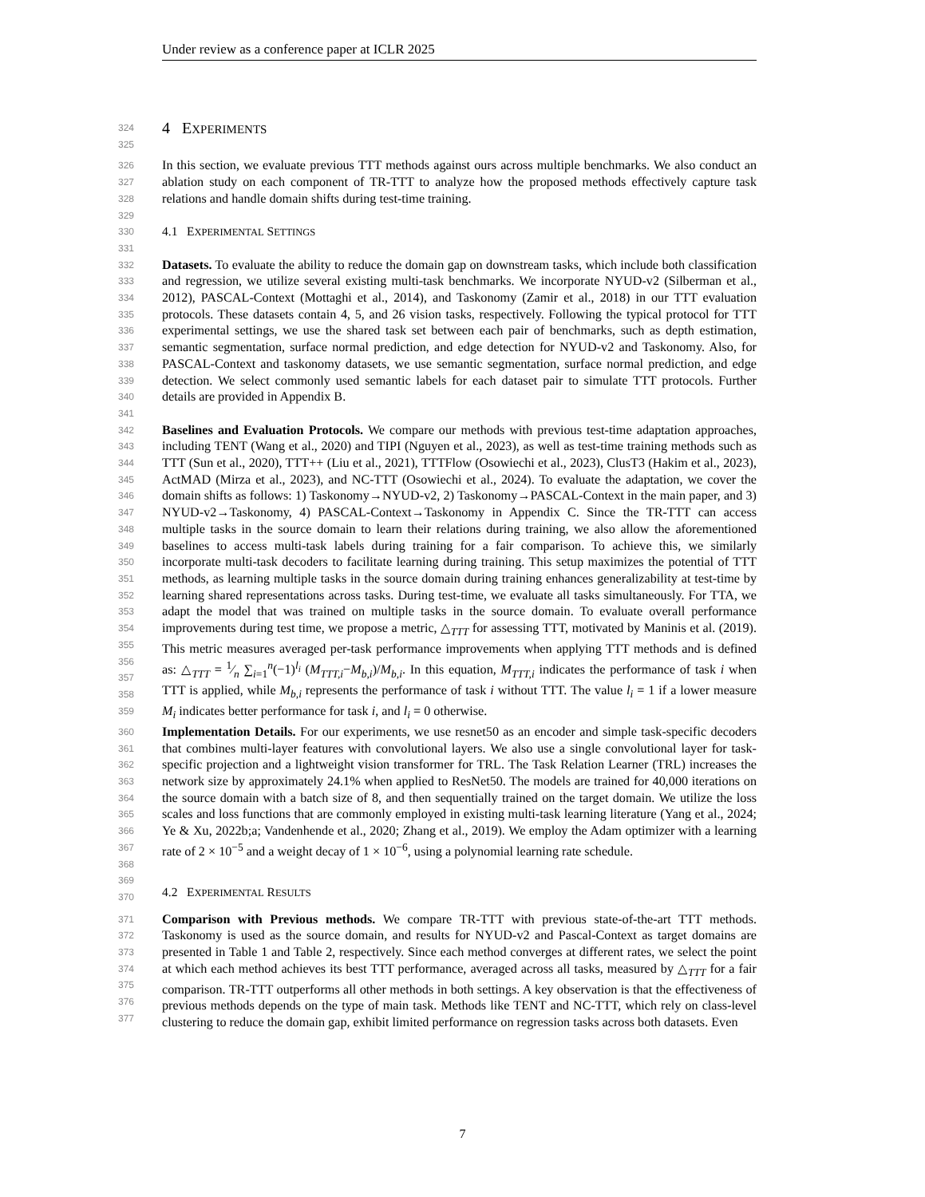Under review as a conference paper at ICLR 2025
324
325
4 EXPERIMENTS
326
327
328
329
In this section, we evaluate previous TTT methods against ours across multiple benchmarks. We also conduct an ablation study on each component of TR-TTT to analyze how the proposed methods effectively capture task relations and handle domain shifts during test-time training.
330
331
4.1 EXPERIMENTAL SETTINGS
332
333
334
335
336
337
338
339
340
341
Datasets. To evaluate the ability to reduce the domain gap on downstream tasks, which include both classification and regression, we utilize several existing multi-task benchmarks. We incorporate NYUD-v2 (Silberman et al., 2012), PASCAL-Context (Mottaghi et al., 2014), and Taskonomy (Zamir et al., 2018) in our TTT evaluation protocols. These datasets contain 4, 5, and 26 vision tasks, respectively. Following the typical protocol for TTT experimental settings, we use the shared task set between each pair of benchmarks, such as depth estimation, semantic segmentation, surface normal prediction, and edge detection for NYUD-v2 and Taskonomy. Also, for PASCAL-Context and taskonomy datasets, we use semantic segmentation, surface normal prediction, and edge detection. We select commonly used semantic labels for each dataset pair to simulate TTT protocols. Further details are provided in Appendix B.
342
343
344
345
346
347
348
349
350
351
352
353
354
355
356
357
358
359
Baselines and Evaluation Protocols. We compare our methods with previous test-time adaptation approaches, including TENT (Wang et al., 2020) and TIPI (Nguyen et al., 2023), as well as test-time training methods such as TTT (Sun et al., 2020), TTT++ (Liu et al., 2021), TTTFlow (Osowiechi et al., 2023), ClusT3 (Hakim et al., 2023), ActMAD (Mirza et al., 2023), and NC-TTT (Osowiechi et al., 2024). To evaluate the adaptation, we cover the domain shifts as follows: 1) Taskonomy→NYUD-v2, 2) Taskonomy→PASCAL-Context in the main paper, and 3) NYUD-v2→Taskonomy, 4) PASCAL-Context→Taskonomy in Appendix C. Since the TR-TTT can access multiple tasks in the source domain to learn their relations during training, we also allow the aforementioned baselines to access multi-task labels during training for a fair comparison. To achieve this, we similarly incorporate multi-task decoders to facilitate learning during training. This setup maximizes the potential of TTT methods, as learning multiple tasks in the source domain during training enhances generalizability at test-time by learning shared representations across tasks. During test-time, we evaluate all tasks simultaneously. For TTA, we adapt the model that was trained on multiple tasks in the source domain. To evaluate overall performance improvements during test time, we propose a metric, △<sub>TTT</sub> for assessing TTT, motivated by Maninis et al. (2019). This metric measures averaged per-task performance improvements when applying TTT methods and is defined as: △<sub>TTT</sub> = 1⁄n ∑<sub>i=1</sub><sup>n</sup>(−1)<sup>l<sub>i</sub></sup> (M<sub>TTT,i</sub>−M<sub>b,i</sub>)/M<sub>b,i</sub>. In this equation, M<sub>TTT,i</sub> indicates the performance of task i when TTT is applied, while M<sub>b,i</sub> represents the performance of task i without TTT. The value l<sub>i</sub> = 1 if a lower measure M<sub>i</sub> indicates better performance for task i, and l<sub>i</sub> = 0 otherwise.
360
361
362
363
364
365
366
367
368
369
370
Implementation Details. For our experiments, we use resnet50 as an encoder and simple task-specific decoders that combines multi-layer features with convolutional layers. We also use a single convolutional layer for task-specific projection and a lightweight vision transformer for TRL. The Task Relation Learner (TRL) increases the network size by approximately 24.1% when applied to ResNet50. The models are trained for 40,000 iterations on the source domain with a batch size of 8, and then sequentially trained on the target domain. We utilize the loss scales and loss functions that are commonly employed in existing multi-task learning literature (Yang et al., 2024; Ye & Xu, 2022b;a; Vandenhende et al., 2020; Zhang et al., 2019). We employ the Adam optimizer with a learning rate of 2 × 10<sup>−5</sup> and a weight decay of 1 × 10<sup>−6</sup>, using a polynomial learning rate schedule.
4.2 EXPERIMENTAL RESULTS
371
372
373
374
375
376
377
Comparison with Previous methods. We compare TR-TTT with previous state-of-the-art TTT methods. Taskonomy is used as the source domain, and results for NYUD-v2 and Pascal-Context as target domains are presented in Table 1 and Table 2, respectively. Since each method converges at different rates, we select the point at which each method achieves its best TTT performance, averaged across all tasks, measured by △<sub>TTT</sub> for a fair comparison. TR-TTT outperforms all other methods in both settings. A key observation is that the effectiveness of previous methods depends on the type of main task. Methods like TENT and NC-TTT, which rely on class-level clustering to reduce the domain gap, exhibit limited performance on regression tasks across both datasets. Even
7